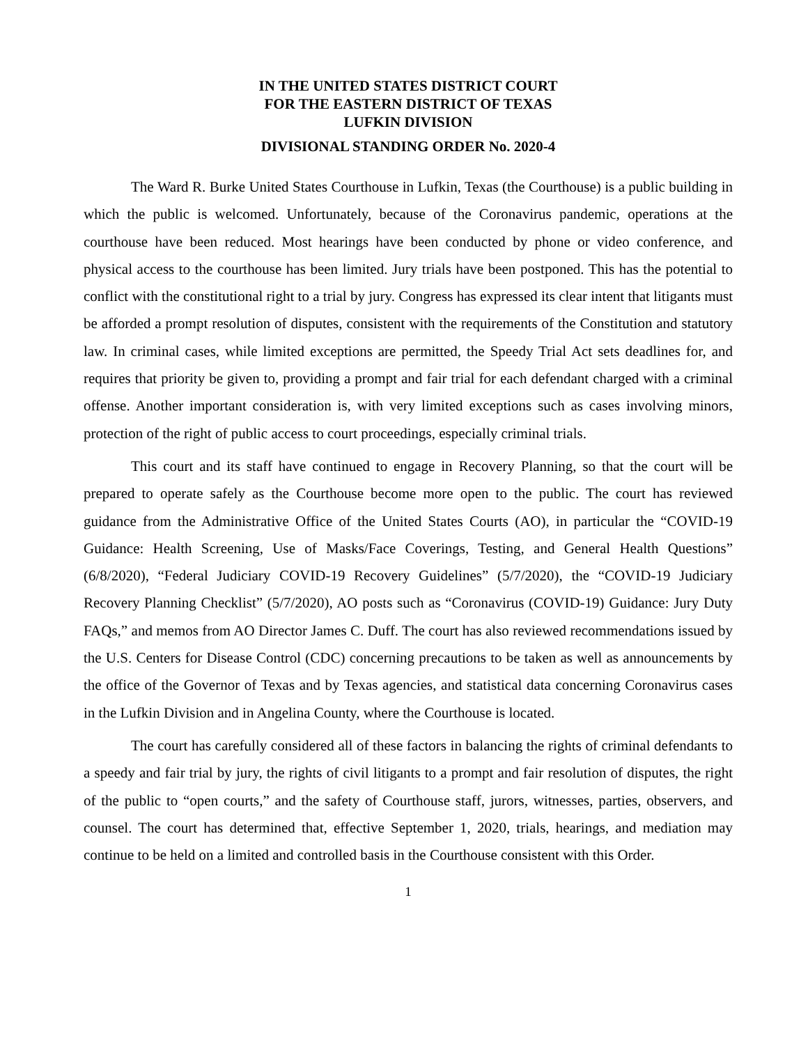IN THE UNITED STATES DISTRICT COURT
FOR THE EASTERN DISTRICT OF TEXAS
LUFKIN DIVISION
DIVISIONAL STANDING ORDER No. 2020-4
The Ward R. Burke United States Courthouse in Lufkin, Texas (the Courthouse) is a public building in which the public is welcomed. Unfortunately, because of the Coronavirus pandemic, operations at the courthouse have been reduced. Most hearings have been conducted by phone or video conference, and physical access to the courthouse has been limited. Jury trials have been postponed. This has the potential to conflict with the constitutional right to a trial by jury. Congress has expressed its clear intent that litigants must be afforded a prompt resolution of disputes, consistent with the requirements of the Constitution and statutory law. In criminal cases, while limited exceptions are permitted, the Speedy Trial Act sets deadlines for, and requires that priority be given to, providing a prompt and fair trial for each defendant charged with a criminal offense. Another important consideration is, with very limited exceptions such as cases involving minors, protection of the right of public access to court proceedings, especially criminal trials.
This court and its staff have continued to engage in Recovery Planning, so that the court will be prepared to operate safely as the Courthouse become more open to the public. The court has reviewed guidance from the Administrative Office of the United States Courts (AO), in particular the “COVID-19 Guidance: Health Screening, Use of Masks/Face Coverings, Testing, and General Health Questions” (6/8/2020), “Federal Judiciary COVID-19 Recovery Guidelines” (5/7/2020), the “COVID-19 Judiciary Recovery Planning Checklist” (5/7/2020), AO posts such as “Coronavirus (COVID-19) Guidance: Jury Duty FAQs,” and memos from AO Director James C. Duff. The court has also reviewed recommendations issued by the U.S. Centers for Disease Control (CDC) concerning precautions to be taken as well as announcements by the office of the Governor of Texas and by Texas agencies, and statistical data concerning Coronavirus cases in the Lufkin Division and in Angelina County, where the Courthouse is located.
The court has carefully considered all of these factors in balancing the rights of criminal defendants to a speedy and fair trial by jury, the rights of civil litigants to a prompt and fair resolution of disputes, the right of the public to “open courts,” and the safety of Courthouse staff, jurors, witnesses, parties, observers, and counsel. The court has determined that, effective September 1, 2020, trials, hearings, and mediation may continue to be held on a limited and controlled basis in the Courthouse consistent with this Order.
1